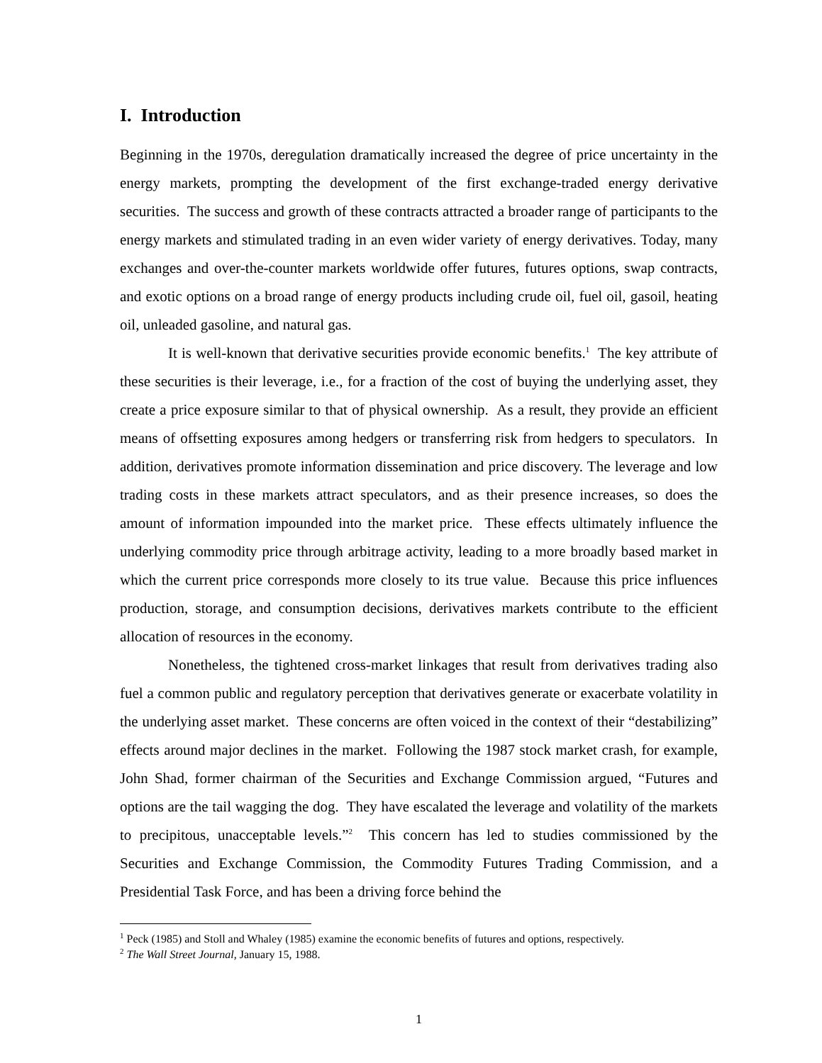I. Introduction
Beginning in the 1970s, deregulation dramatically increased the degree of price uncertainty in the energy markets, prompting the development of the first exchange-traded energy derivative securities. The success and growth of these contracts attracted a broader range of participants to the energy markets and stimulated trading in an even wider variety of energy derivatives. Today, many exchanges and over-the-counter markets worldwide offer futures, futures options, swap contracts, and exotic options on a broad range of energy products including crude oil, fuel oil, gasoil, heating oil, unleaded gasoline, and natural gas.
It is well-known that derivative securities provide economic benefits.<sup>1</sup> The key attribute of these securities is their leverage, i.e., for a fraction of the cost of buying the underlying asset, they create a price exposure similar to that of physical ownership. As a result, they provide an efficient means of offsetting exposures among hedgers or transferring risk from hedgers to speculators. In addition, derivatives promote information dissemination and price discovery. The leverage and low trading costs in these markets attract speculators, and as their presence increases, so does the amount of information impounded into the market price. These effects ultimately influence the underlying commodity price through arbitrage activity, leading to a more broadly based market in which the current price corresponds more closely to its true value. Because this price influences production, storage, and consumption decisions, derivatives markets contribute to the efficient allocation of resources in the economy.
Nonetheless, the tightened cross-market linkages that result from derivatives trading also fuel a common public and regulatory perception that derivatives generate or exacerbate volatility in the underlying asset market. These concerns are often voiced in the context of their “destabilizing” effects around major declines in the market. Following the 1987 stock market crash, for example, John Shad, former chairman of the Securities and Exchange Commission argued, “Futures and options are the tail wagging the dog. They have escalated the leverage and volatility of the markets to precipitous, unacceptable levels.”<sup>2</sup> This concern has led to studies commissioned by the Securities and Exchange Commission, the Commodity Futures Trading Commission, and a Presidential Task Force, and has been a driving force behind the
<sup>1</sup> Peck (1985) and Stoll and Whaley (1985) examine the economic benefits of futures and options, respectively.
<sup>2</sup> The Wall Street Journal, January 15, 1988.
1